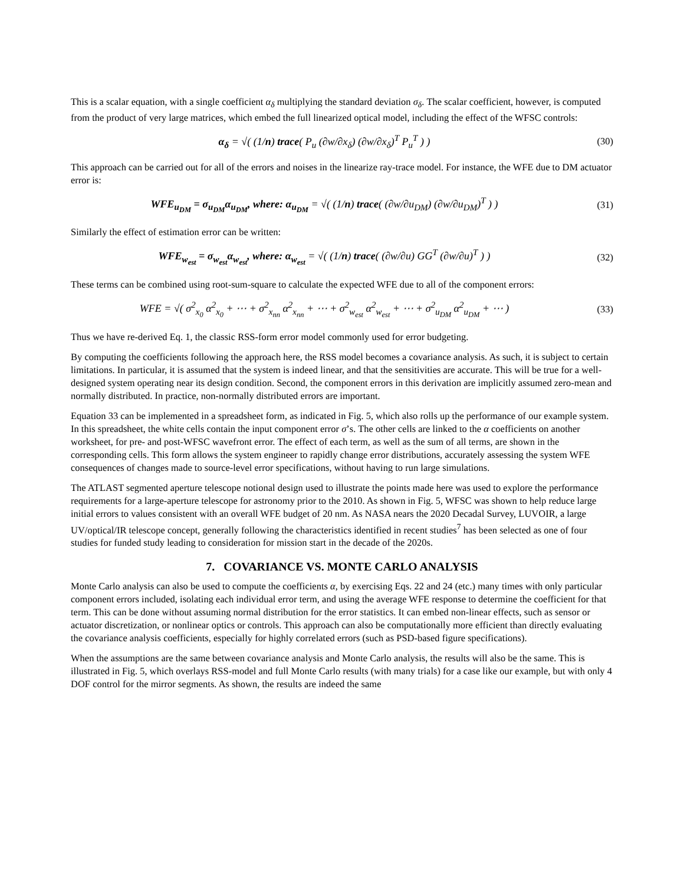This is a scalar equation, with a single coefficient α<sub>δ</sub> multiplying the standard deviation σ<sub>δ</sub>. The scalar coefficient, however, is computed from the product of very large matrices, which embed the full linearized optical model, including the effect of the WFSC controls:
α<sub>δ</sub> = √( (1/n) trace( P<sub>u</sub> (∂w/∂x<sub>δ</sub>) (∂w/∂x<sub>δ</sub>)<sup>T</sup> P<sub>u</sub><sup>T</sup> ) )
(30)
This approach can be carried out for all of the errors and noises in the linearize ray-trace model. For instance, the WFE due to DM actuator error is:
WFE<sub>u<sub>DM</sub></sub> = σ<sub>u<sub>DM</sub></sub>α<sub>u<sub>DM</sub></sub>, where: α<sub>u<sub>DM</sub></sub> = √( (1/n) trace( (∂w/∂u<sub>DM</sub>) (∂w/∂u<sub>DM</sub>)<sup>T</sup> ) )
(31)
Similarly the effect of estimation error can be written:
WFE<sub>w<sub>est</sub></sub> = σ<sub>w<sub>est</sub></sub>α<sub>w<sub>est</sub></sub>, where: α<sub>w<sub>est</sub></sub> = √( (1/n) trace( (∂w/∂u) GG<sup>T</sup> (∂w/∂u)<sup>T</sup> ) )
(32)
These terms can be combined using root-sum-square to calculate the expected WFE due to all of the component errors:
WFE = √( σ<sup>2</sup><sub>x<sub>0</sub></sub> α<sup>2</sup><sub>x<sub>0</sub></sub> + ⋯ + σ<sup>2</sup><sub>x<sub>nn</sub></sub> α<sup>2</sup><sub>x<sub>nn</sub></sub> + ⋯ + σ<sup>2</sup><sub>w<sub>est</sub></sub> α<sup>2</sup><sub>w<sub>est</sub></sub> + ⋯ + σ<sup>2</sup><sub>u<sub>DM</sub></sub> α<sup>2</sup><sub>u<sub>DM</sub></sub> + ⋯ )
(33)
Thus we have re-derived Eq. 1, the classic RSS-form error model commonly used for error budgeting.
By computing the coefficients following the approach here, the RSS model becomes a covariance analysis. As such, it is subject to certain limitations. In particular, it is assumed that the system is indeed linear, and that the sensitivities are accurate. This will be true for a well-designed system operating near its design condition. Second, the component errors in this derivation are implicitly assumed zero-mean and normally distributed. In practice, non-normally distributed errors are important.
Equation 33 can be implemented in a spreadsheet form, as indicated in Fig. 5, which also rolls up the performance of our example system. In this spreadsheet, the white cells contain the input component error σ’s. The other cells are linked to the α coefficients on another worksheet, for pre- and post-WFSC wavefront error. The effect of each term, as well as the sum of all terms, are shown in the corresponding cells. This form allows the system engineer to rapidly change error distributions, accurately assessing the system WFE consequences of changes made to source-level error specifications, without having to run large simulations.
The ATLAST segmented aperture telescope notional design used to illustrate the points made here was used to explore the performance requirements for a large-aperture telescope for astronomy prior to the 2010. As shown in Fig. 5, WFSC was shown to help reduce large initial errors to values consistent with an overall WFE budget of 20 nm. As NASA nears the 2020 Decadal Survey, LUVOIR, a large UV/optical/IR telescope concept, generally following the characteristics identified in recent studies<sup>7</sup> has been selected as one of four studies for funded study leading to consideration for mission start in the decade of the 2020s.
7. COVARIANCE VS. MONTE CARLO ANALYSIS
Monte Carlo analysis can also be used to compute the coefficients α, by exercising Eqs. 22 and 24 (etc.) many times with only particular component errors included, isolating each individual error term, and using the average WFE response to determine the coefficient for that term. This can be done without assuming normal distribution for the error statistics. It can embed non-linear effects, such as sensor or actuator discretization, or nonlinear optics or controls. This approach can also be computationally more efficient than directly evaluating the covariance analysis coefficients, especially for highly correlated errors (such as PSD-based figure specifications).
When the assumptions are the same between covariance analysis and Monte Carlo analysis, the results will also be the same. This is illustrated in Fig. 5, which overlays RSS-model and full Monte Carlo results (with many trials) for a case like our example, but with only 4 DOF control for the mirror segments. As shown, the results are indeed the same